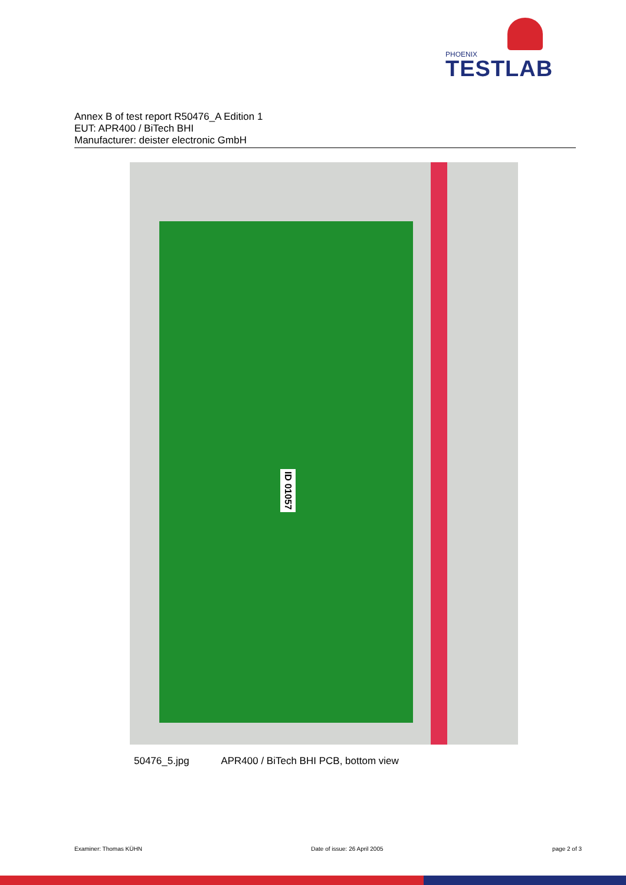PHOENIX
TESTLAB
Annex B of test report R50476_A Edition 1
EUT: APR400 / BiTech BHI
Manufacturer: deister electronic GmbH
ID 01057
50476_5.jpg APR400 / BiTech BHI PCB, bottom view
Examiner: Thomas KÜHN Date of issue: 26 April 2005 page 2 of 3